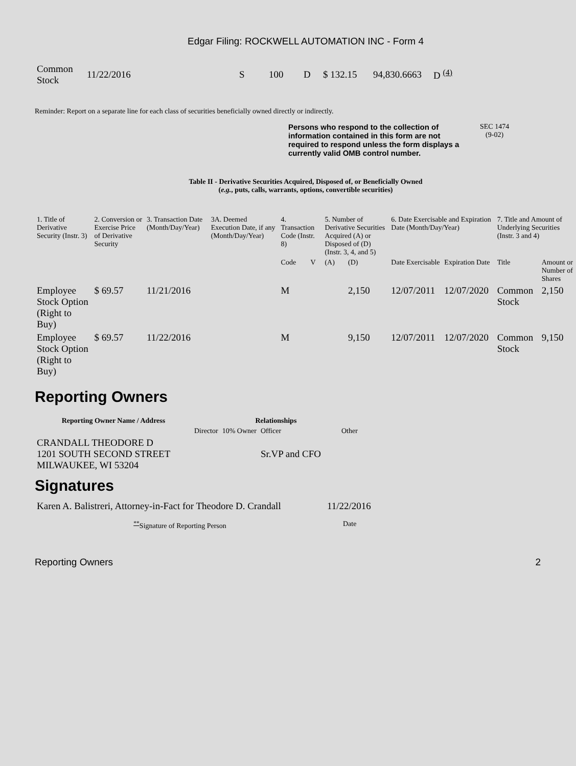Edgar Filing: ROCKWELL AUTOMATION INC - Form 4
| Common Stock | 11/22/2016 | S | 100 | D | $ 132.15 | 94,830.6663 | D <sup>(4)</sup> |
Reminder: Report on a separate line for each class of securities beneficially owned directly or indirectly.
Persons who respond to the collection of information contained in this form are not required to respond unless the form displays a currently valid OMB control number. SEC 1474
(9-02)
Table II - Derivative Securities Acquired, Disposed of, or Beneficially Owned
(e.g., puts, calls, warrants, options, convertible securities)
| 1. Title of Derivative Security (Instr. 3) | 2. Conversion or Exercise Price of Derivative Security | 3. Transaction Date (Month/Day/Year) | 3A. Deemed Execution Date, if any (Month/Day/Year) | 4. Transaction Code (Instr. 8) | | 5. Number of Derivative Securities Acquired (A) or Disposed of (D) (Instr. 3, 4, and 5) | | 6. Date Exercisable and Expiration Date (Month/Day/Year) | | 7. Title and Amount of Underlying Securities (Instr. 3 and 4) | |
| --- | --- | --- | --- | --- | --- | --- | --- | --- | --- | --- | --- |
| | | | | Code | V | (A) | (D) | Date Exercisable | Expiration Date | Title | Amount or Number of Shares |
| Employee Stock Option (Right to Buy) | $ 69.57 | 11/21/2016 | | M | | | 2,150 | 12/07/2011 | 12/07/2020 | Common Stock | 2,150 |
| Employee Stock Option (Right to Buy) | $ 69.57 | 11/22/2016 | | M | | | 9,150 | 12/07/2011 | 12/07/2020 | Common Stock | 9,150 |
Reporting Owners
| Reporting Owner Name / Address | Relationships | | | |
| --- | --- | --- | --- | --- |
| | Director | 10% Owner | Officer | Other |
| CRANDALL THEODORE D 1201 SOUTH SECOND STREET MILWAUKEE, WI 53204 | | | Sr.VP and CFO | |
Signatures
| Karen A. Balistreri, Attorney-in-Fact for Theodore D. Crandall | 11/22/2016 |
| <sup>**</sup> Signature of Reporting Person | Date |
Reporting Owners 2